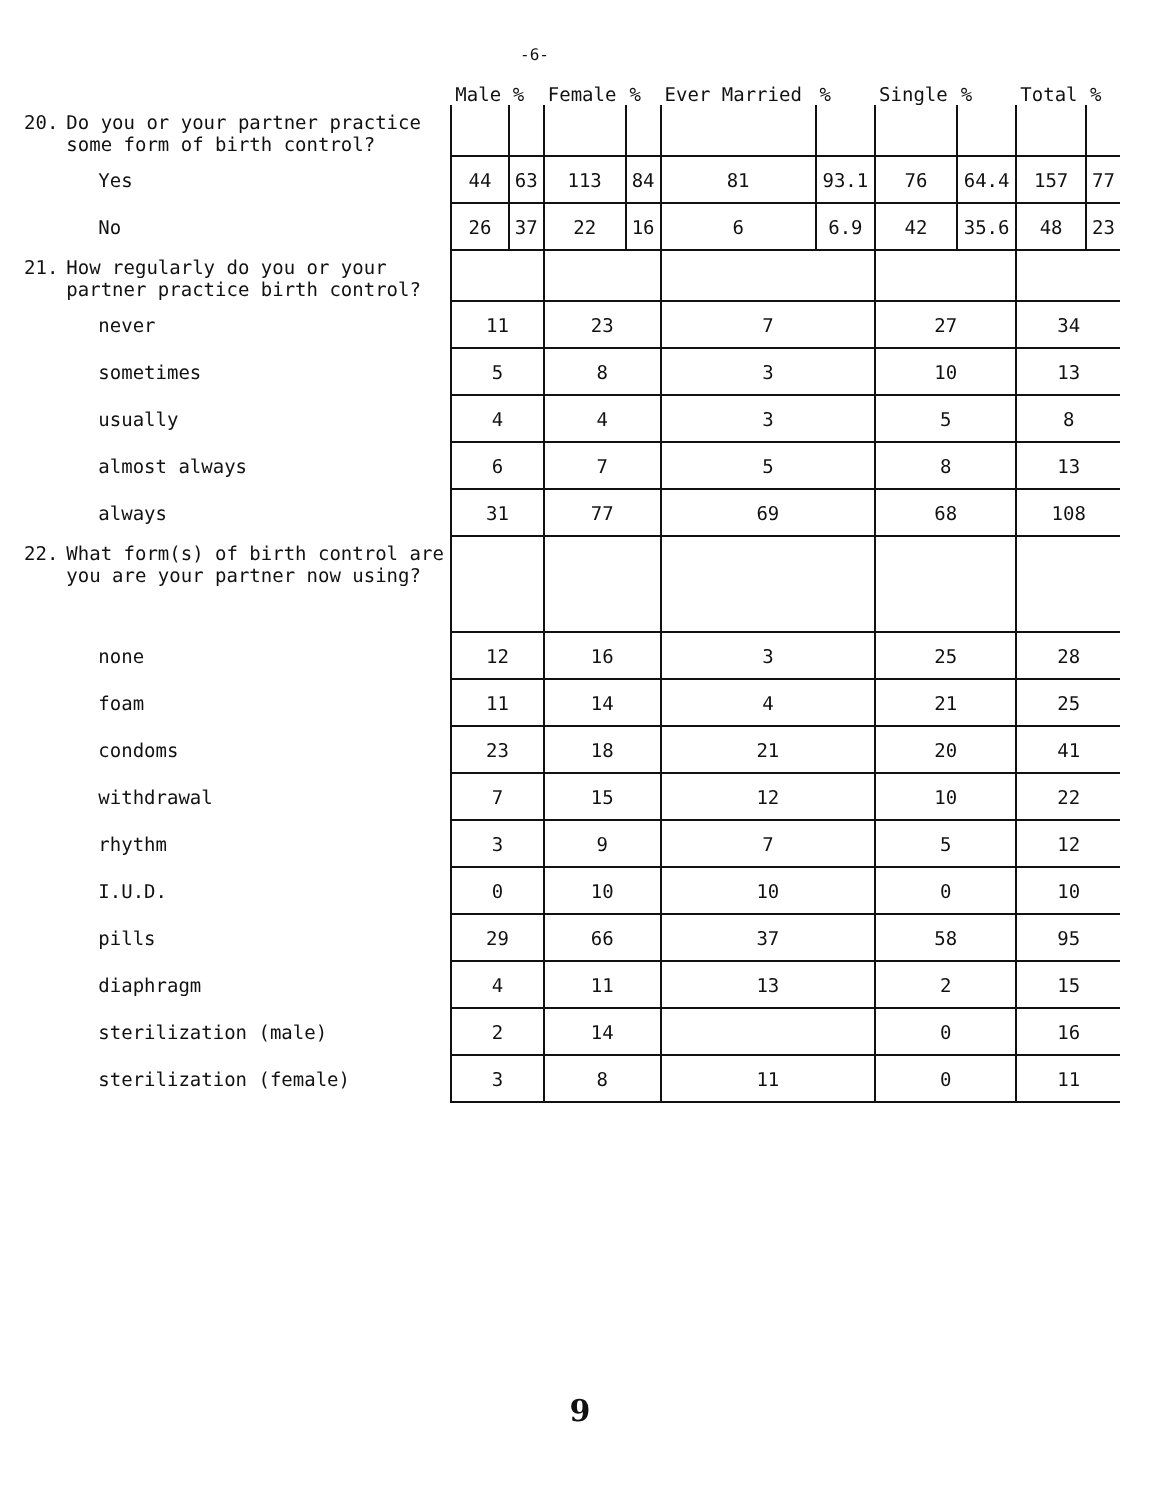-6-
| | | Male | % | Female | % | Ever Married | % | Single | % | Total | % |
| --- | --- | --- | --- | --- | --- | --- | --- | --- | --- | --- | --- |
| 20. | Do you or your partner practice some form of birth control? | | | | | | | | | | |
| | Yes | 44 | 63 | 113 | 84 | 81 | 93.1 | 76 | 64.4 | 157 | 77 |
| | No | 26 | 37 | 22 | 16 | 6 | 6.9 | 42 | 35.6 | 48 | 23 |
| 21. | How regularly do you or your partner practice birth control? | | | | | | | | | | |
| | never | 11 | | 23 | | 7 | | 27 | | 34 | |
| | sometimes | 5 | | 8 | | 3 | | 10 | | 13 | |
| | usually | 4 | | 4 | | 3 | | 5 | | 8 | |
| | almost always | 6 | | 7 | | 5 | | 8 | | 13 | |
| | always | 31 | | 77 | | 69 | | 68 | | 108 | |
| 22. | What form(s) of birth control are you are your partner now using? | | | | | | | | | | |
| | none | 12 | | 16 | | 3 | | 25 | | 28 | |
| | foam | 11 | | 14 | | 4 | | 21 | | 25 | |
| | condoms | 23 | | 18 | | 21 | | 20 | | 41 | |
| | withdrawal | 7 | | 15 | | 12 | | 10 | | 22 | |
| | rhythm | 3 | | 9 | | 7 | | 5 | | 12 | |
| | I.U.D. | 0 | | 10 | | 10 | | 0 | | 10 | |
| | pills | 29 | | 66 | | 37 | | 58 | | 95 | |
| | diaphragm | 4 | | 11 | | 13 | | 2 | | 15 | |
| | sterilization (male) | 2 | | 14 | | | | 0 | | 16 | |
| | sterilization (female) | 3 | | 8 | | 11 | | 0 | | 11 | |
9